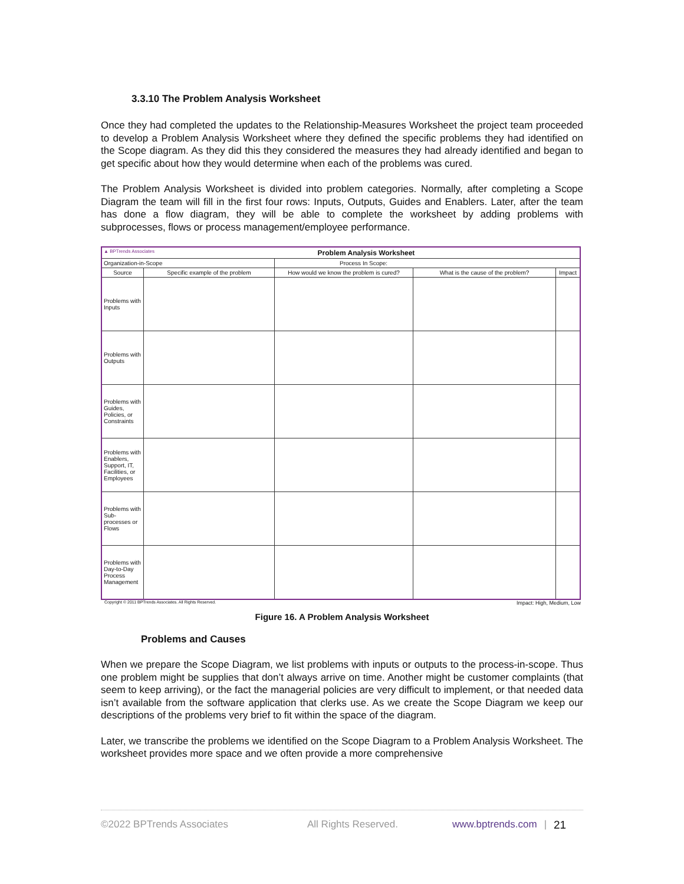3.3.10 The Problem Analysis Worksheet
Once they had completed the updates to the Relationship-Measures Worksheet the project team proceeded to develop a Problem Analysis Worksheet where they defined the specific problems they had identified on the Scope diagram. As they did this they considered the measures they had already identified and began to get specific about how they would determine when each of the problems was cured.
The Problem Analysis Worksheet is divided into problem categories. Normally, after completing a Scope Diagram the team will fill in the first four rows: Inputs, Outputs, Guides and Enablers. Later, after the team has done a flow diagram, they will be able to complete the worksheet by adding problems with subprocesses, flows or process management/employee performance.
| ▲ BPTrends Associates Problem Analysis Worksheet | | | | |
| Organization-in-Scope | | Process In Scope: | | |
| Source | Specific example of the problem | How would we know the problem is cured? | What is the cause of the problem? | Impact |
| Problems with Inputs | | | | |
| Problems with Outputs | | | | |
| Problems with Guides, Policies, or Constraints | | | | |
| Problems with Enablers, Support, IT, Facilities, or Employees | | | | |
| Problems with Sub-processes or Flows | | | | |
| Problems with Day-to-Day Process Management | | | | |
Copyright © 2011 BPTrends Associates. All Rights Reserved. Impact: High, Medium, Low
Figure 16. A Problem Analysis Worksheet
Problems and Causes
When we prepare the Scope Diagram, we list problems with inputs or outputs to the process-in-scope. Thus one problem might be supplies that don’t always arrive on time. Another might be customer complaints (that seem to keep arriving), or the fact the managerial policies are very difficult to implement, or that needed data isn’t available from the software application that clerks use. As we create the Scope Diagram we keep our descriptions of the problems very brief to fit within the space of the diagram.
Later, we transcribe the problems we identified on the Scope Diagram to a Problem Analysis Worksheet. The worksheet provides more space and we often provide a more comprehensive
©2022 BPTrends Associates All Rights Reserved. www.bptrends.com | 21